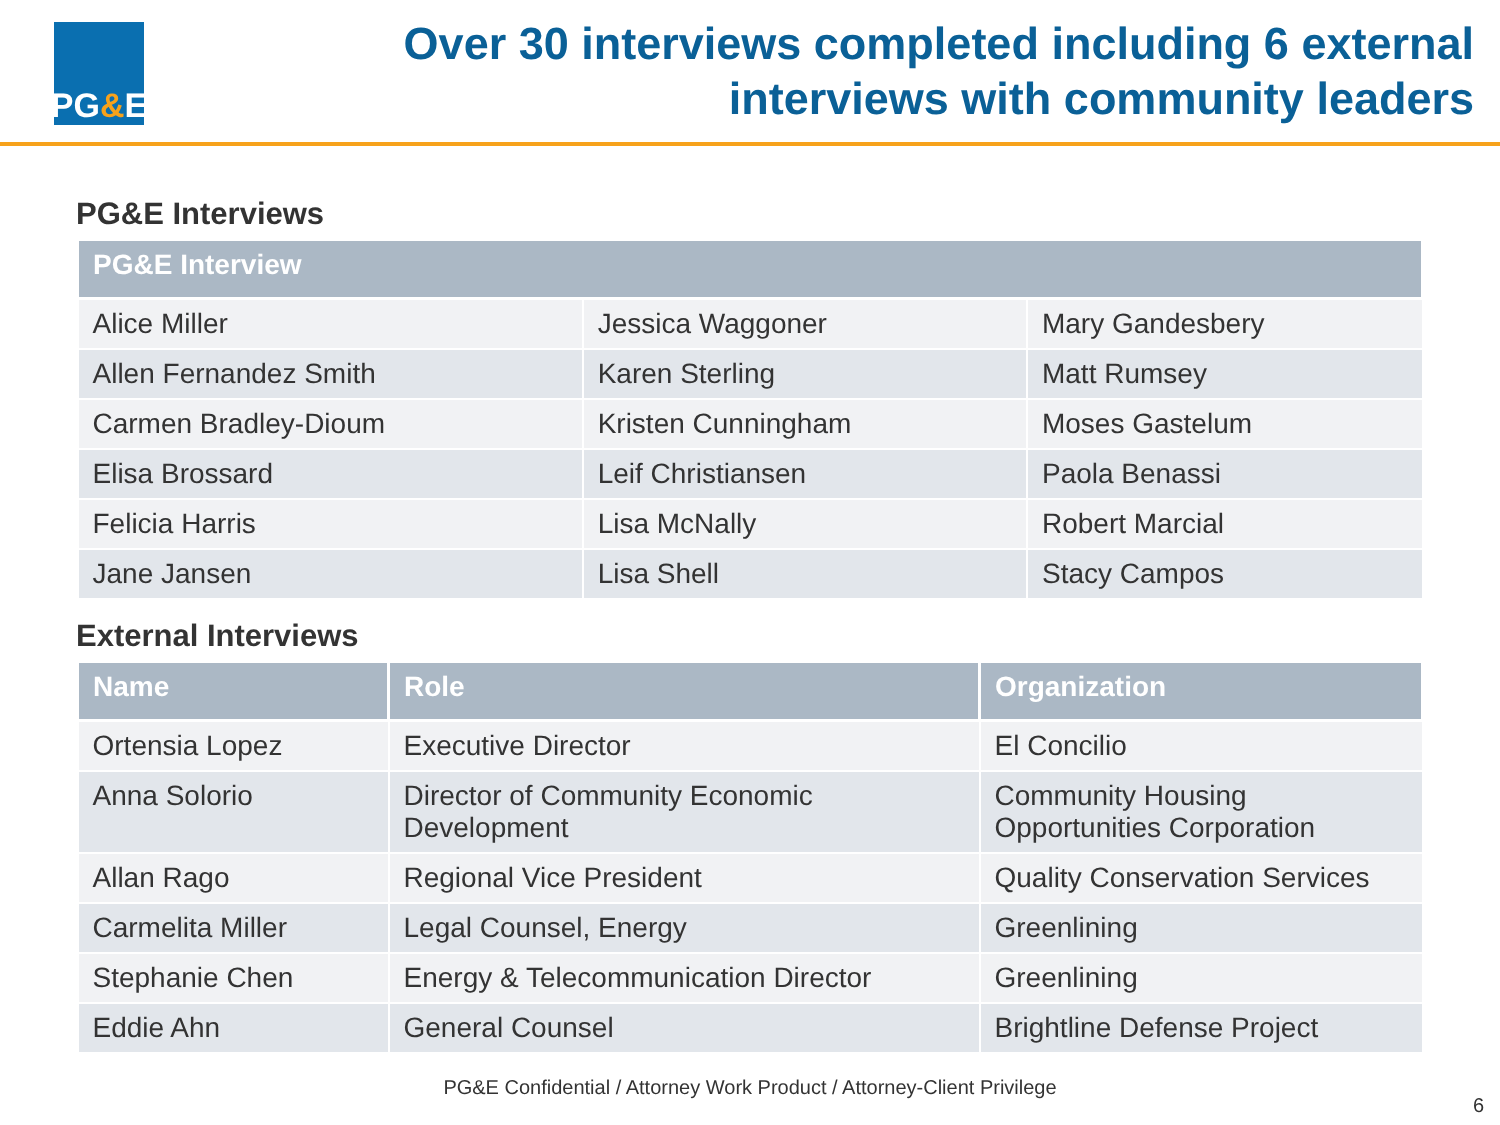PG & E
Over 30 interviews completed including 6 external
interviews with community leaders
PG&E Interviews
| PG&E Interview | | |
| --- | --- | --- |
| Alice Miller | Jessica Waggoner | Mary Gandesbery |
| Allen Fernandez Smith | Karen Sterling | Matt Rumsey |
| Carmen Bradley-Dioum | Kristen Cunningham | Moses Gastelum |
| Elisa Brossard | Leif Christiansen | Paola Benassi |
| Felicia Harris | Lisa McNally | Robert Marcial |
| Jane Jansen | Lisa Shell | Stacy Campos |
External Interviews
| Name | Role | Organization |
| --- | --- | --- |
| Ortensia Lopez | Executive Director | El Concilio |
| Anna Solorio | Director of Community Economic Development | Community Housing Opportunities Corporation |
| Allan Rago | Regional Vice President | Quality Conservation Services |
| Carmelita Miller | Legal Counsel, Energy | Greenlining |
| Stephanie Chen | Energy & Telecommunication Director | Greenlining |
| Eddie Ahn | General Counsel | Brightline Defense Project |
PG&E Confidential / Attorney Work Product / Attorney-Client Privilege
6